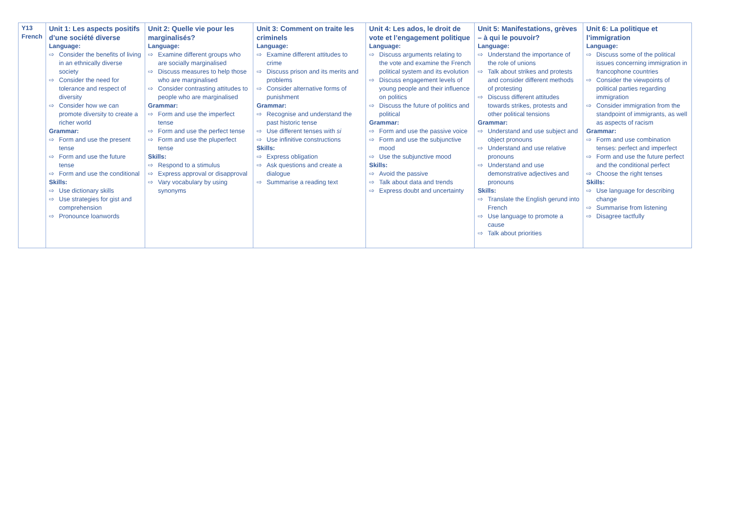| Y13 French | Unit 1: Les aspects positifs d’une société diverse Language: ⇨ Consider the benefits of living in an ethnically diverse society ⇨ Consider the need for tolerance and respect of diversity ⇨ Consider how we can promote diversity to create a richer world Grammar: ⇨ Form and use the present tense ⇨ Form and use the future tense ⇨ Form and use the conditional Skills: ⇨ Use dictionary skills ⇨ Use strategies for gist and comprehension ⇨ Pronounce loanwords | Unit 2: Quelle vie pour les marginalisés? Language: ⇨ Examine different groups who are socially marginalised ⇨ Discuss measures to help those who are marginalised ⇨ Consider contrasting attitudes to people who are marginalised Grammar: ⇨ Form and use the imperfect tense ⇨ Form and use the perfect tense ⇨ Form and use the pluperfect tense Skills: ⇨ Respond to a stimulus ⇨ Express approval or disapproval ⇨ Vary vocabulary by using synonyms | Unit 3: Comment on traite les criminels Language: ⇨ Examine different attitudes to crime ⇨ Discuss prison and its merits and problems ⇨ Consider alternative forms of punishment Grammar: ⇨ Recognise and understand the past historic tense ⇨ Use different tenses with si ⇨ Use infinitive constructions Skills: ⇨ Express obligation ⇨ Ask questions and create a dialogue ⇨ Summarise a reading text | Unit 4: Les ados, le droit de vote et l’engagement politique Language: ⇨ Discuss arguments relating to the vote and examine the French political system and its evolution ⇨ Discuss engagement levels of young people and their influence on politics ⇨ Discuss the future of politics and political Grammar: ⇨ Form and use the passive voice ⇨ Form and use the subjunctive mood ⇨ Use the subjunctive mood Skills: ⇨ Avoid the passive ⇨ Talk about data and trends ⇨ Express doubt and uncertainty | Unit 5: Manifestations, grèves – à qui le pouvoir? Language: ⇨ Understand the importance of the role of unions ⇨ Talk about strikes and protests and consider different methods of protesting ⇨ Discuss different attitudes towards strikes, protests and other political tensions Grammar: ⇨ Understand and use subject and object pronouns ⇨ Understand and use relative pronouns ⇨ Understand and use demonstrative adjectives and pronouns Skills: ⇨ Translate the English gerund into French ⇨ Use language to promote a cause ⇨ Talk about priorities | Unit 6: La politique et l’immigration Language: ⇨ Discuss some of the political issues concerning immigration in francophone countries ⇨ Consider the viewpoints of political parties regarding immigration ⇨ Consider immigration from the standpoint of immigrants, as well as aspects of racism Grammar: ⇨ Form and use combination tenses: perfect and imperfect ⇨ Form and use the future perfect and the conditional perfect ⇨ Choose the right tenses Skills: ⇨ Use language for describing change ⇨ Summarise from listening ⇨ Disagree tactfully |